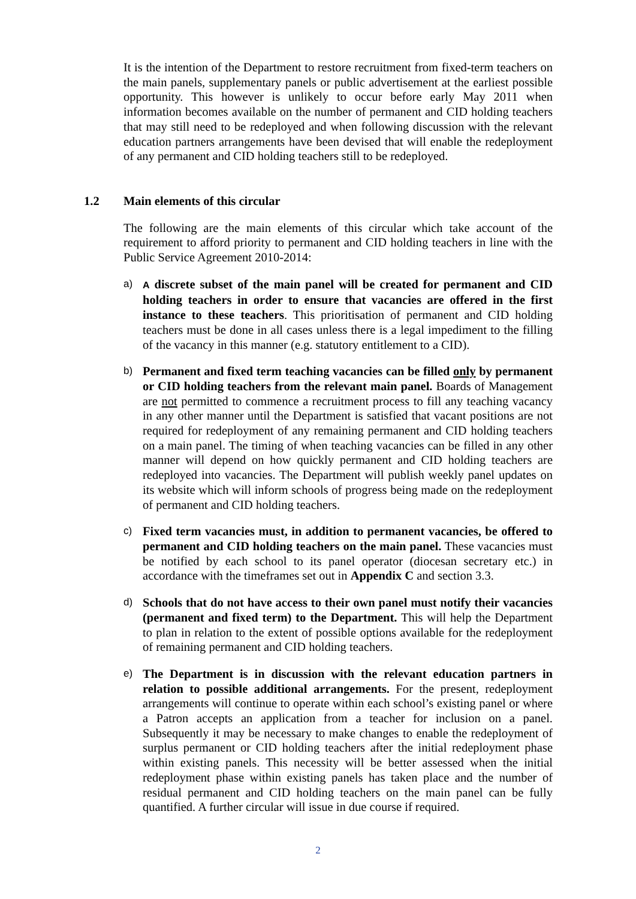It is the intention of the Department to restore recruitment from fixed-term teachers on the main panels, supplementary panels or public advertisement at the earliest possible opportunity. This however is unlikely to occur before early May 2011 when information becomes available on the number of permanent and CID holding teachers that may still need to be redeployed and when following discussion with the relevant education partners arrangements have been devised that will enable the redeployment of any permanent and CID holding teachers still to be redeployed.
1.2 Main elements of this circular
The following are the main elements of this circular which take account of the requirement to afford priority to permanent and CID holding teachers in line with the Public Service Agreement 2010-2014:
a) A discrete subset of the main panel will be created for permanent and CID holding teachers in order to ensure that vacancies are offered in the first instance to these teachers. This prioritisation of permanent and CID holding teachers must be done in all cases unless there is a legal impediment to the filling of the vacancy in this manner (e.g. statutory entitlement to a CID).
b)
Permanent and fixed term teaching vacancies can be filled only by permanent or CID holding teachers from the relevant main panel. Boards of Management are not permitted to commence a recruitment process to fill any teaching vacancy in any other manner until the Department is satisfied that vacant positions are not required for redeployment of any remaining permanent and CID holding teachers on a main panel. The timing of when teaching vacancies can be filled in any other manner will depend on how quickly permanent and CID holding teachers are redeployed into vacancies. The Department will publish weekly panel updates on its website which will inform schools of progress being made on the redeployment of permanent and CID holding teachers.
c)
Fixed term vacancies must, in addition to permanent vacancies, be offered to permanent and CID holding teachers on the main panel. These vacancies must be notified by each school to its panel operator (diocesan secretary etc.) in accordance with the timeframes set out in Appendix C and section 3.3.
d)
Schools that do not have access to their own panel must notify their vacancies (permanent and fixed term) to the Department. This will help the Department to plan in relation to the extent of possible options available for the redeployment of remaining permanent and CID holding teachers.
e)
The Department is in discussion with the relevant education partners in relation to possible additional arrangements. For the present, redeployment arrangements will continue to operate within each school’s existing panel or where a Patron accepts an application from a teacher for inclusion on a panel. Subsequently it may be necessary to make changes to enable the redeployment of surplus permanent or CID holding teachers after the initial redeployment phase within existing panels. This necessity will be better assessed when the initial redeployment phase within existing panels has taken place and the number of residual permanent and CID holding teachers on the main panel can be fully quantified. A further circular will issue in due course if required.
2